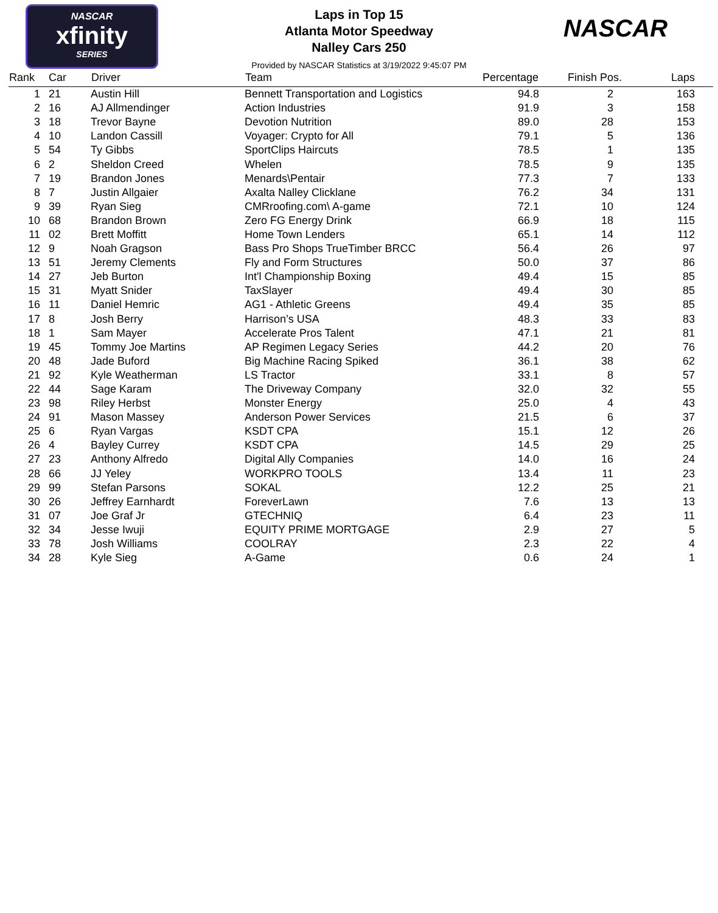NASCAR
xfinity
SERIES
Laps in Top 15
Atlanta Motor Speedway
Nalley Cars 250
Provided by NASCAR Statistics at 3/19/2022 9:45:07 PM
NASCAR
| Rank | Car | Driver | Team | Percentage | Finish Pos. | Laps |
| --- | --- | --- | --- | --- | --- | --- |
| 1 | 21 | Austin Hill | Bennett Transportation and Logistics | 94.8 | 2 | 163 |
| 2 | 16 | AJ Allmendinger | Action Industries | 91.9 | 3 | 158 |
| 3 | 18 | Trevor Bayne | Devotion Nutrition | 89.0 | 28 | 153 |
| 4 | 10 | Landon Cassill | Voyager: Crypto for All | 79.1 | 5 | 136 |
| 5 | 54 | Ty Gibbs | SportClips Haircuts | 78.5 | 1 | 135 |
| 6 | 2 | Sheldon Creed | Whelen | 78.5 | 9 | 135 |
| 7 | 19 | Brandon Jones | Menards\Pentair | 77.3 | 7 | 133 |
| 8 | 7 | Justin Allgaier | Axalta Nalley Clicklane | 76.2 | 34 | 131 |
| 9 | 39 | Ryan Sieg | CMRroofing.com\ A-game | 72.1 | 10 | 124 |
| 10 | 68 | Brandon Brown | Zero FG Energy Drink | 66.9 | 18 | 115 |
| 11 | 02 | Brett Moffitt | Home Town Lenders | 65.1 | 14 | 112 |
| 12 | 9 | Noah Gragson | Bass Pro Shops TrueTimber BRCC | 56.4 | 26 | 97 |
| 13 | 51 | Jeremy Clements | Fly and Form Structures | 50.0 | 37 | 86 |
| 14 | 27 | Jeb Burton | Int'l Championship Boxing | 49.4 | 15 | 85 |
| 15 | 31 | Myatt Snider | TaxSlayer | 49.4 | 30 | 85 |
| 16 | 11 | Daniel Hemric | AG1 - Athletic Greens | 49.4 | 35 | 85 |
| 17 | 8 | Josh Berry | Harrison’s USA | 48.3 | 33 | 83 |
| 18 | 1 | Sam Mayer | Accelerate Pros Talent | 47.1 | 21 | 81 |
| 19 | 45 | Tommy Joe Martins | AP Regimen Legacy Series | 44.2 | 20 | 76 |
| 20 | 48 | Jade Buford | Big Machine Racing Spiked | 36.1 | 38 | 62 |
| 21 | 92 | Kyle Weatherman | LS Tractor | 33.1 | 8 | 57 |
| 22 | 44 | Sage Karam | The Driveway Company | 32.0 | 32 | 55 |
| 23 | 98 | Riley Herbst | Monster Energy | 25.0 | 4 | 43 |
| 24 | 91 | Mason Massey | Anderson Power Services | 21.5 | 6 | 37 |
| 25 | 6 | Ryan Vargas | KSDT CPA | 15.1 | 12 | 26 |
| 26 | 4 | Bayley Currey | KSDT CPA | 14.5 | 29 | 25 |
| 27 | 23 | Anthony Alfredo | Digital Ally Companies | 14.0 | 16 | 24 |
| 28 | 66 | JJ Yeley | WORKPRO TOOLS | 13.4 | 11 | 23 |
| 29 | 99 | Stefan Parsons | SOKAL | 12.2 | 25 | 21 |
| 30 | 26 | Jeffrey Earnhardt | ForeverLawn | 7.6 | 13 | 13 |
| 31 | 07 | Joe Graf Jr | GTECHNIQ | 6.4 | 23 | 11 |
| 32 | 34 | Jesse Iwuji | EQUITY PRIME MORTGAGE | 2.9 | 27 | 5 |
| 33 | 78 | Josh Williams | COOLRAY | 2.3 | 22 | 4 |
| 34 | 28 | Kyle Sieg | A-Game | 0.6 | 24 | 1 |